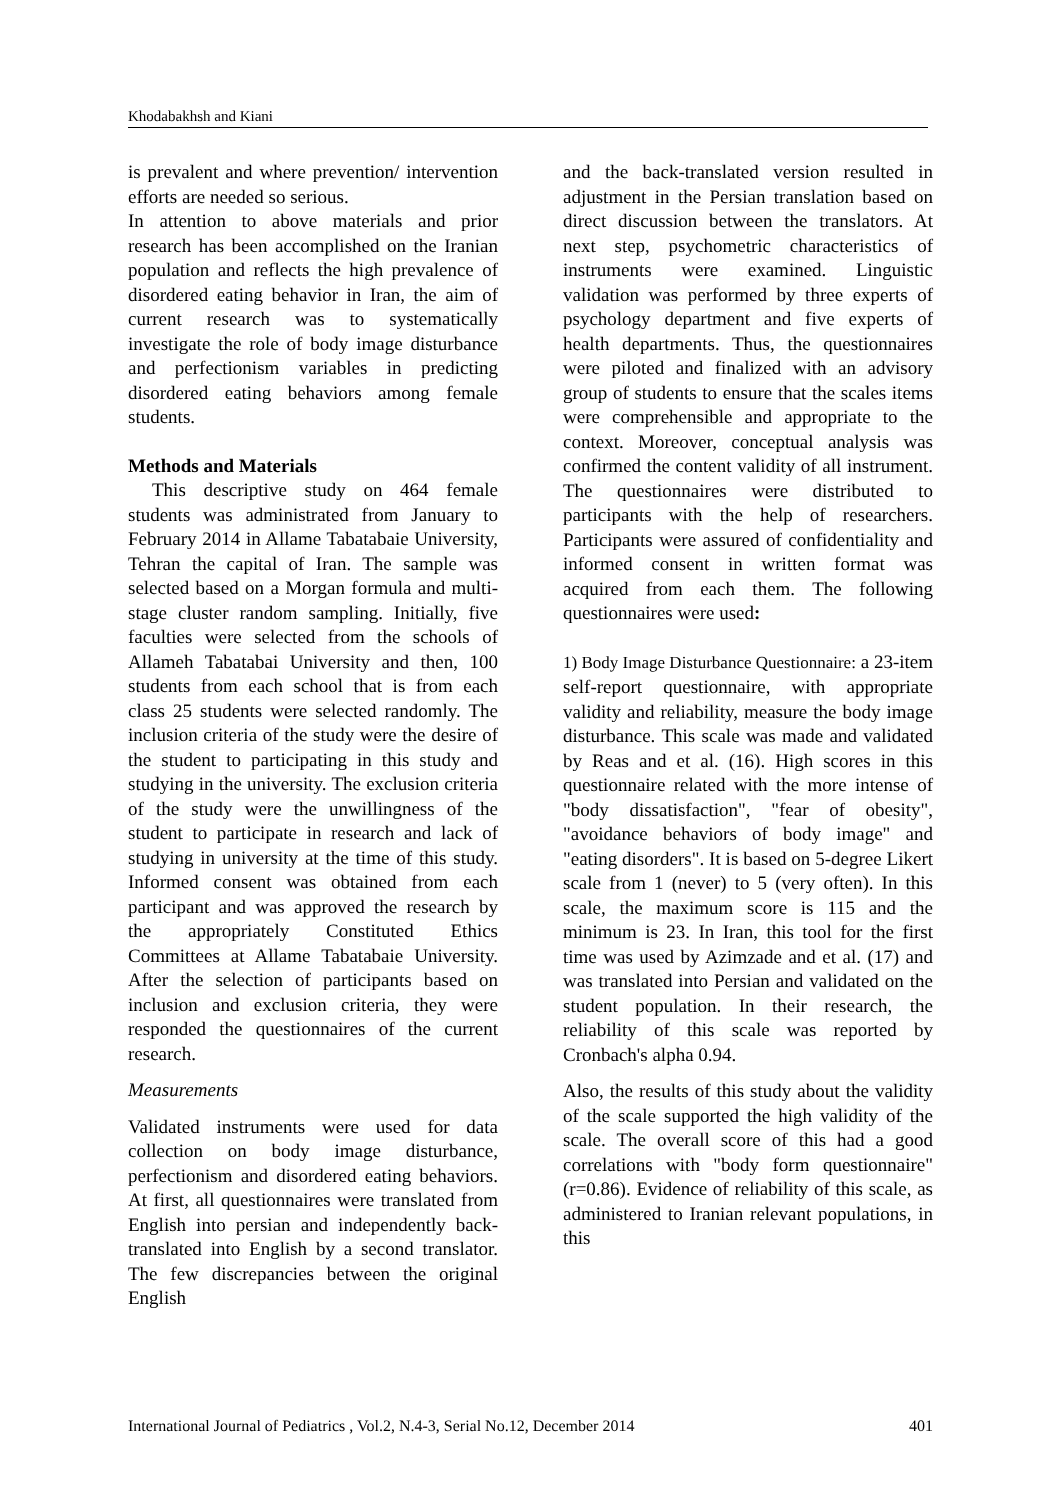Khodabakhsh and Kiani
is prevalent and where prevention/ intervention efforts are needed so serious.
In attention to above materials and prior research has been accomplished on the Iranian population and reflects the high prevalence of disordered eating behavior in Iran, the aim of current research was to systematically investigate the role of body image disturbance and perfectionism variables in predicting disordered eating behaviors among female students.
Methods and Materials
This descriptive study on 464 female students was administrated from January to February 2014 in Allame Tabatabaie University, Tehran the capital of Iran. The sample was selected based on a Morgan formula and multi-stage cluster random sampling. Initially, five faculties were selected from the schools of Allameh Tabatabai University and then, 100 students from each school that is from each class 25 students were selected randomly. The inclusion criteria of the study were the desire of the student to participating in this study and studying in the university. The exclusion criteria of the study were the unwillingness of the student to participate in research and lack of studying in university at the time of this study. Informed consent was obtained from each participant and was approved the research by the appropriately Constituted Ethics Committees at Allame Tabatabaie University. After the selection of participants based on inclusion and exclusion criteria, they were responded the questionnaires of the current research.
Measurements
Validated instruments were used for data collection on body image disturbance, perfectionism and disordered eating behaviors. At first, all questionnaires were translated from English into persian and independently back-translated into English by a second translator. The few discrepancies between the original English
and the back-translated version resulted in adjustment in the Persian translation based on direct discussion between the translators. At next step, psychometric characteristics of instruments were examined. Linguistic validation was performed by three experts of psychology department and five experts of health departments. Thus, the questionnaires were piloted and finalized with an advisory group of students to ensure that the scales items were comprehensible and appropriate to the context. Moreover, conceptual analysis was confirmed the content validity of all instrument. The questionnaires were distributed to participants with the help of researchers. Participants were assured of confidentiality and informed consent in written format was acquired from each them. The following questionnaires were used:
1) Body Image Disturbance Questionnaire: a 23-item self-report questionnaire, with appropriate validity and reliability, measure the body image disturbance. This scale was made and validated by Reas and et al. (16). High scores in this questionnaire related with the more intense of "body dissatisfaction", "fear of obesity", "avoidance behaviors of body image" and "eating disorders". It is based on 5-degree Likert scale from 1 (never) to 5 (very often). In this scale, the maximum score is 115 and the minimum is 23. In Iran, this tool for the first time was used by Azimzade and et al. (17) and was translated into Persian and validated on the student population. In their research, the reliability of this scale was reported by Cronbach's alpha 0.94.
Also, the results of this study about the validity of the scale supported the high validity of the scale. The overall score of this had a good correlations with "body form questionnaire" (r=0.86). Evidence of reliability of this scale, as administered to Iranian relevant populations, in this
International Journal of Pediatrics , Vol.2, N.4-3, Serial No.12, December 2014 401